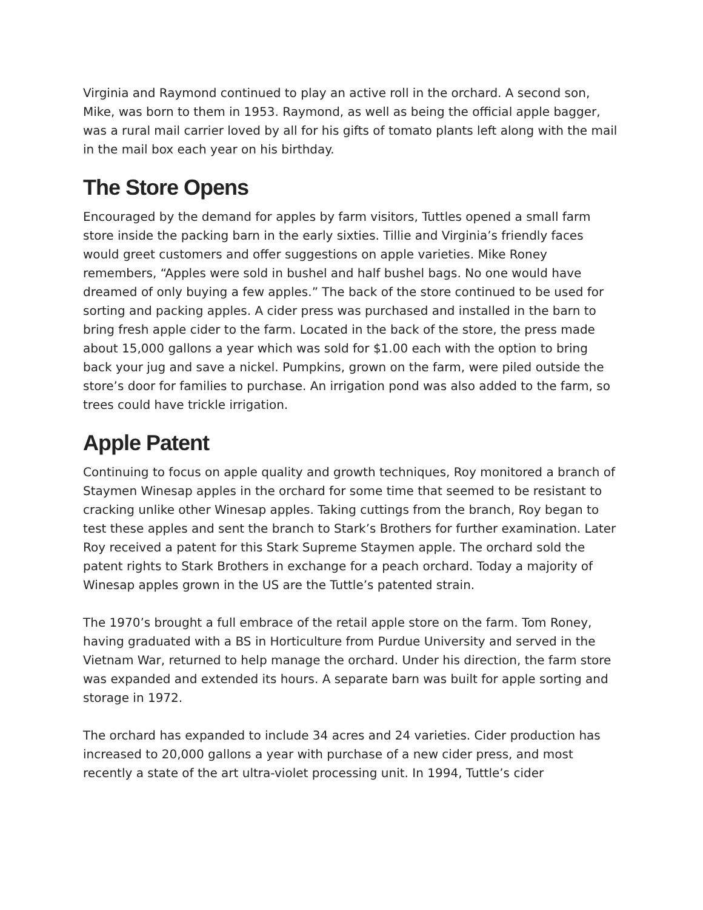Virginia and Raymond continued to play an active roll in the orchard. A second son, Mike, was born to them in 1953. Raymond, as well as being the official apple bagger, was a rural mail carrier loved by all for his gifts of tomato plants left along with the mail in the mail box each year on his birthday.
The Store Opens
Encouraged by the demand for apples by farm visitors, Tuttles opened a small farm store inside the packing barn in the early sixties. Tillie and Virginia’s friendly faces would greet customers and offer suggestions on apple varieties. Mike Roney remembers, “Apples were sold in bushel and half bushel bags. No one would have dreamed of only buying a few apples.” The back of the store continued to be used for sorting and packing apples. A cider press was purchased and installed in the barn to bring fresh apple cider to the farm. Located in the back of the store, the press made about 15,000 gallons a year which was sold for $1.00 each with the option to bring back your jug and save a nickel. Pumpkins, grown on the farm, were piled outside the store’s door for families to purchase. An irrigation pond was also added to the farm, so trees could have trickle irrigation.
Apple Patent
Continuing to focus on apple quality and growth techniques, Roy monitored a branch of Staymen Winesap apples in the orchard for some time that seemed to be resistant to cracking unlike other Winesap apples. Taking cuttings from the branch, Roy began to test these apples and sent the branch to Stark’s Brothers for further examination. Later Roy received a patent for this Stark Supreme Staymen apple. The orchard sold the patent rights to Stark Brothers in exchange for a peach orchard. Today a majority of Winesap apples grown in the US are the Tuttle’s patented strain.
The 1970’s brought a full embrace of the retail apple store on the farm. Tom Roney, having graduated with a BS in Horticulture from Purdue University and served in the Vietnam War, returned to help manage the orchard. Under his direction, the farm store was expanded and extended its hours. A separate barn was built for apple sorting and storage in 1972.
The orchard has expanded to include 34 acres and 24 varieties. Cider production has increased to 20,000 gallons a year with purchase of a new cider press, and most recently a state of the art ultra-violet processing unit. In 1994, Tuttle’s cider